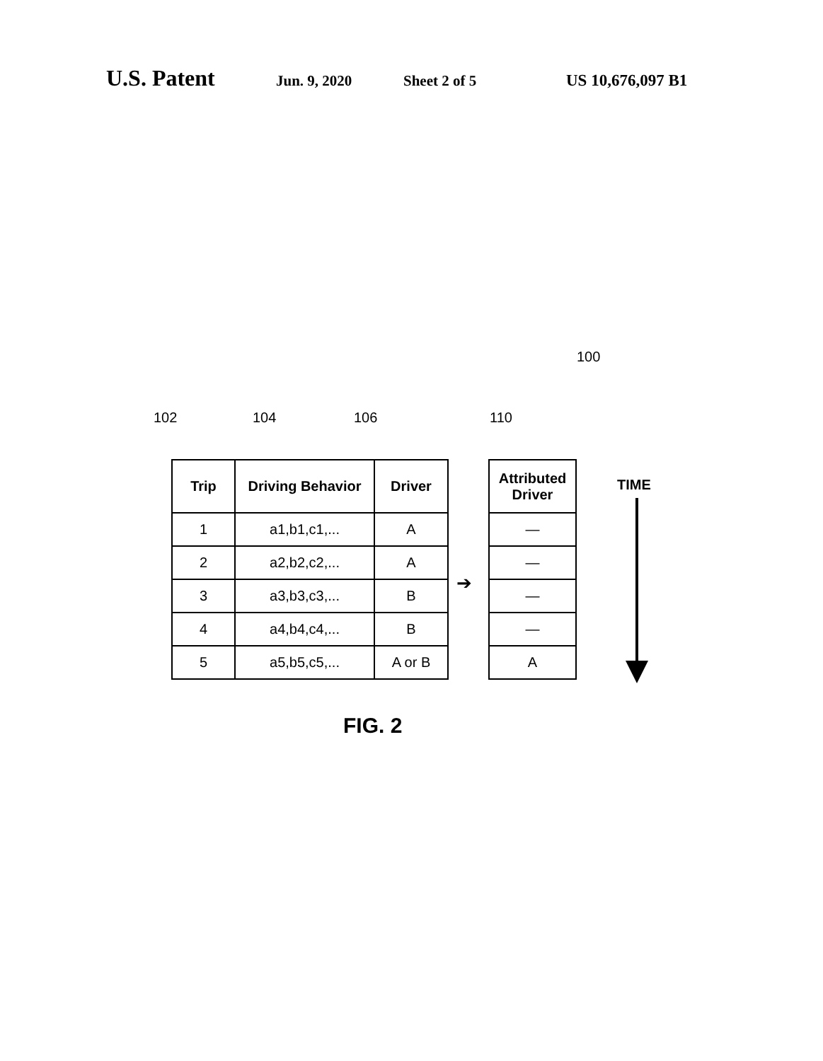U.S. Patent Jun. 9, 2020 Sheet 2 of 5 US 10,676,097 B1
100
102 104 106 110
| Trip | Driving Behavior | Driver |
| --- | --- | --- |
| 1 | a1,b1,c1,... | A |
| 2 | a2,b2,c2,... | A |
| 3 | a3,b3,c3,... | B |
| 4 | a4,b4,c4,... | B |
| 5 | a5,b5,c5,... | A or B |
➔
| Attributed Driver |
| --- |
| — |
| — |
| — |
| — |
| A |
TIME
FIG. 2